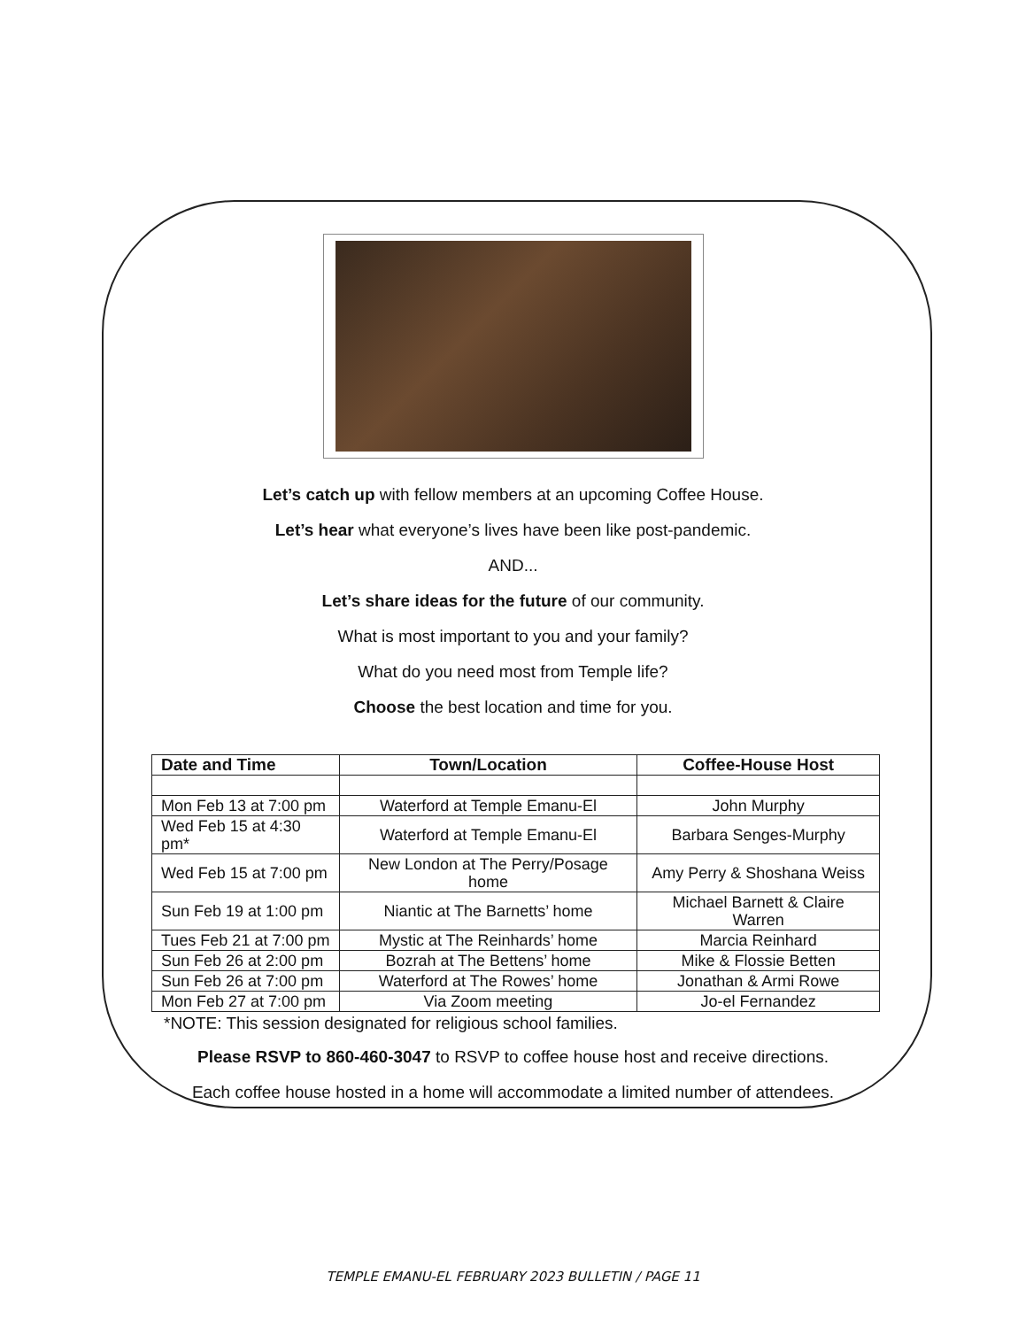Let’s catch up with fellow members at an upcoming Coffee House.
Let’s hear what everyone’s lives have been like post-pandemic.
AND...
Let’s share ideas for the future of our community.
What is most important to you and your family?
What do you need most from Temple life?
Choose the best location and time for you.
| Date and Time | Town/Location | Coffee-House Host |
| --- | --- | --- |
| Mon Feb 13 at 7:00 pm | Waterford at Temple Emanu-El | John Murphy |
| Wed Feb 15 at 4:30 pm* | Waterford at Temple Emanu-El | Barbara Senges-Murphy |
| Wed Feb 15 at 7:00 pm | New London at The Perry/Posage home | Amy Perry & Shoshana Weiss |
| Sun Feb 19 at 1:00 pm | Niantic at The Barnetts’ home | Michael Barnett & Claire Warren |
| Tues Feb 21 at 7:00 pm | Mystic at The Reinhards’ home | Marcia Reinhard |
| Sun Feb 26 at 2:00 pm | Bozrah at The Bettens’ home | Mike & Flossie Betten |
| Sun Feb 26 at 7:00 pm | Waterford at The Rowes’ home | Jonathan & Armi Rowe |
| Mon Feb 27 at 7:00 pm | Via Zoom meeting | Jo-el Fernandez |
*NOTE: This session designated for religious school families.
Please RSVP to 860-460-3047 to RSVP to coffee house host and receive directions.
Each coffee house hosted in a home will accommodate a limited number of attendees.
TEMPLE EMANU-EL FEBRUARY 2023 BULLETIN / PAGE 11